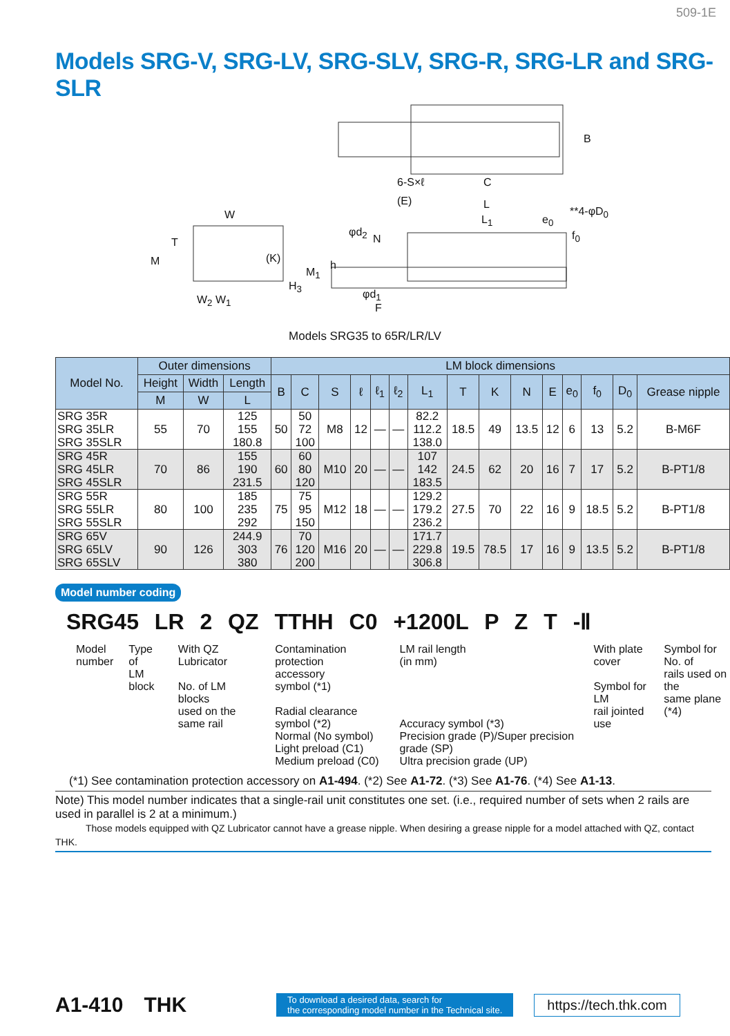509-1E
Models SRG-V, SRG-LV, SRG-SLV, SRG-R, SRG-LR and SRG-SLR
B
6-S×ℓ C
W
T
M (K)
H<sub>3</sub>
W<sub>2</sub> W<sub>1</sub>
(E) L
L<sub>1</sub> e<sub>0</sub>
**4-φD<sub>0</sub>
f<sub>0</sub>
φd<sub>2</sub>
N
M<sub>1</sub>
h
φd<sub>1</sub>
F
Models SRG35 to 65R/LR/LV
| Model No. | Outer dimensions | | | LM block dimensions | | | | | | | | | | | | | | |
| --- | --- | --- | --- | --- | --- | --- | --- | --- | --- | --- | --- | --- | --- | --- | --- | --- | --- | --- |
| | Height | Width | Length | B | C | S | ℓ | ℓ<sub>1</sub> | ℓ<sub>2</sub> | L<sub>1</sub> | T | K | N | E | e<sub>0</sub> | f<sub>0</sub> | D<sub>0</sub> | Grease nipple |
| | M | W | L | | | | | | | | | | | | | | | |
| SRG 35R SRG 35LR SRG 35SLR | 55 | 70 | 125 155 180.8 | 50 | 50 72 100 | M8 | 12 | — | — | 82.2 112.2 138.0 | 18.5 | 49 | 13.5 | 12 | 6 | 13 | 5.2 | B-M6F |
| SRG 45R SRG 45LR SRG 45SLR | 70 | 86 | 155 190 231.5 | 60 | 60 80 120 | M10 | 20 | — | — | 107 142 183.5 | 24.5 | 62 | 20 | 16 | 7 | 17 | 5.2 | B-PT1/8 |
| SRG 55R SRG 55LR SRG 55SLR | 80 | 100 | 185 235 292 | 75 | 75 95 150 | M12 | 18 | — | — | 129.2 179.2 236.2 | 27.5 | 70 | 22 | 16 | 9 | 18.5 | 5.2 | B-PT1/8 |
| SRG 65V SRG 65LV SRG 65SLV | 90 | 126 | 244.9 303 380 | 76 | 70 120 200 | M16 | 20 | — | — | 171.7 229.8 306.8 | 19.5 | 78.5 | 17 | 16 | 9 | 13.5 | 5.2 | B-PT1/8 |
Model number coding
SRG45 LR 2 QZ TTHH C0 +1200L P Z T -Ⅱ
Model
number
Type of
LM block
With QZ
Lubricator
No. of LM blocks
used on the same rail
Contamination
protection
accessory
symbol (*1)
Radial clearance symbol (*2)
Normal (No symbol)
Light preload (C1)
Medium preload (C0)
LM rail length
(in mm)
Accuracy symbol (*3)
Precision grade (P)/Super precision grade (SP)
Ultra precision grade (UP)
With plate
cover
Symbol for LM
rail jointed use
Symbol for No. of
rails used on the
same plane (*4)
(*1) See contamination protection accessory on A1-494. (*2) See A1-72. (*3) See A1-76. (*4) See A1-13.
Note) This model number indicates that a single-rail unit constitutes one set. (i.e., required number of sets when 2 rails are used in parallel is 2 at a minimum.)
Those models equipped with QZ Lubricator cannot have a grease nipple. When desiring a grease nipple for a model attached with QZ, contact THK.
A1-410 THK To download a desired data, search for
the corresponding model number in the Technical site. https://tech.thk.com